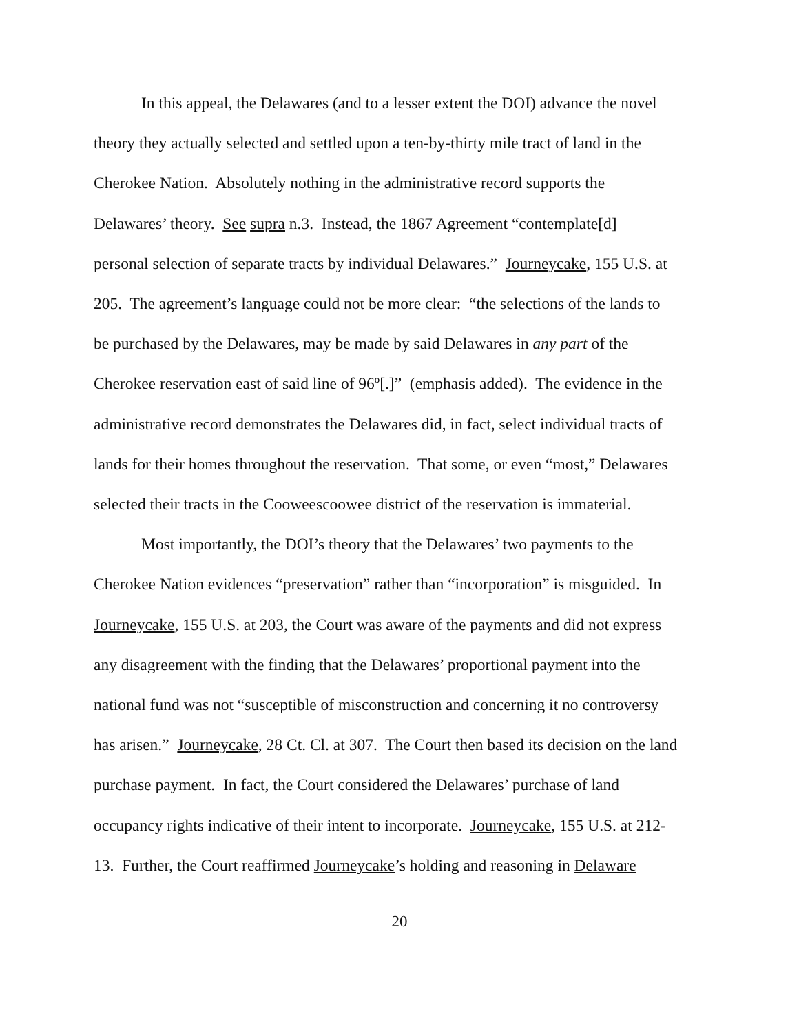In this appeal, the Delawares (and to a lesser extent the DOI) advance the novel
theory they actually selected and settled upon a ten-by-thirty mile tract of land in the
Cherokee Nation. Absolutely nothing in the administrative record supports the
Delawares’ theory. See supra n.3. Instead, the 1867 Agreement “contemplate[d]
personal selection of separate tracts by individual Delawares.” Journeycake, 155 U.S. at
205. The agreement’s language could not be more clear: “the selections of the lands to
be purchased by the Delawares, may be made by said Delawares in any part of the
Cherokee reservation east of said line of 96º[.]” (emphasis added). The evidence in the
administrative record demonstrates the Delawares did, in fact, select individual tracts of
lands for their homes throughout the reservation. That some, or even “most,” Delawares
selected their tracts in the Cooweescoowee district of the reservation is immaterial.
Most importantly, the DOI’s theory that the Delawares’ two payments to the
Cherokee Nation evidences “preservation” rather than “incorporation” is misguided. In
Journeycake, 155 U.S. at 203, the Court was aware of the payments and did not express
any disagreement with the finding that the Delawares’ proportional payment into the
national fund was not “susceptible of misconstruction and concerning it no controversy
has arisen.” Journeycake, 28 Ct. Cl. at 307. The Court then based its decision on the land
purchase payment. In fact, the Court considered the Delawares’ purchase of land
occupancy rights indicative of their intent to incorporate. Journeycake, 155 U.S. at 212-
13. Further, the Court reaffirmed Journeycake’s holding and reasoning in Delaware
20